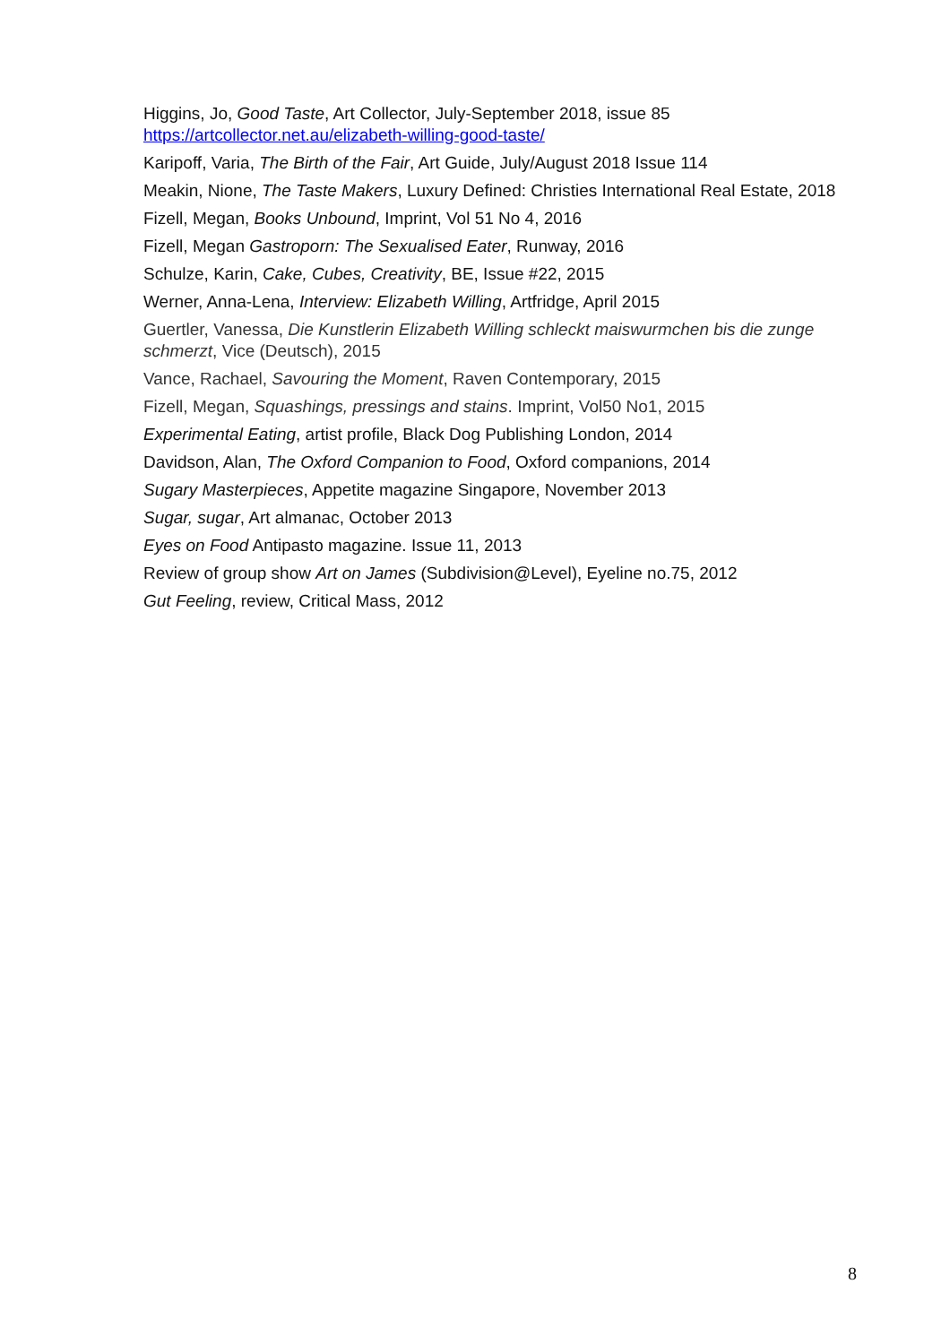Higgins, Jo, Good Taste, Art Collector, July-September 2018, issue 85
https://artcollector.net.au/elizabeth-willing-good-taste/
Karipoff, Varia, The Birth of the Fair, Art Guide, July/August 2018 Issue 114
Meakin, Nione, The Taste Makers, Luxury Defined: Christies International Real Estate, 2018
Fizell, Megan, Books Unbound, Imprint, Vol 51 No 4, 2016
Fizell, Megan Gastroporn: The Sexualised Eater, Runway, 2016
Schulze, Karin, Cake, Cubes, Creativity, BE, Issue #22, 2015
Werner, Anna-Lena, Interview: Elizabeth Willing, Artfridge, April 2015
Guertler, Vanessa, Die Kunstlerin Elizabeth Willing schleckt maiswurmchen bis die zunge schmerzt, Vice (Deutsch), 2015
Vance, Rachael, Savouring the Moment, Raven Contemporary, 2015
Fizell, Megan, Squashings, pressings and stains. Imprint, Vol50 No1, 2015
Experimental Eating, artist profile, Black Dog Publishing London, 2014
Davidson, Alan, The Oxford Companion to Food, Oxford companions, 2014
Sugary Masterpieces, Appetite magazine Singapore, November 2013
Sugar, sugar, Art almanac, October 2013
Eyes on Food Antipasto magazine. Issue 11, 2013
Review of group show Art on James (Subdivision@Level), Eyeline no.75, 2012
Gut Feeling, review, Critical Mass, 2012
8